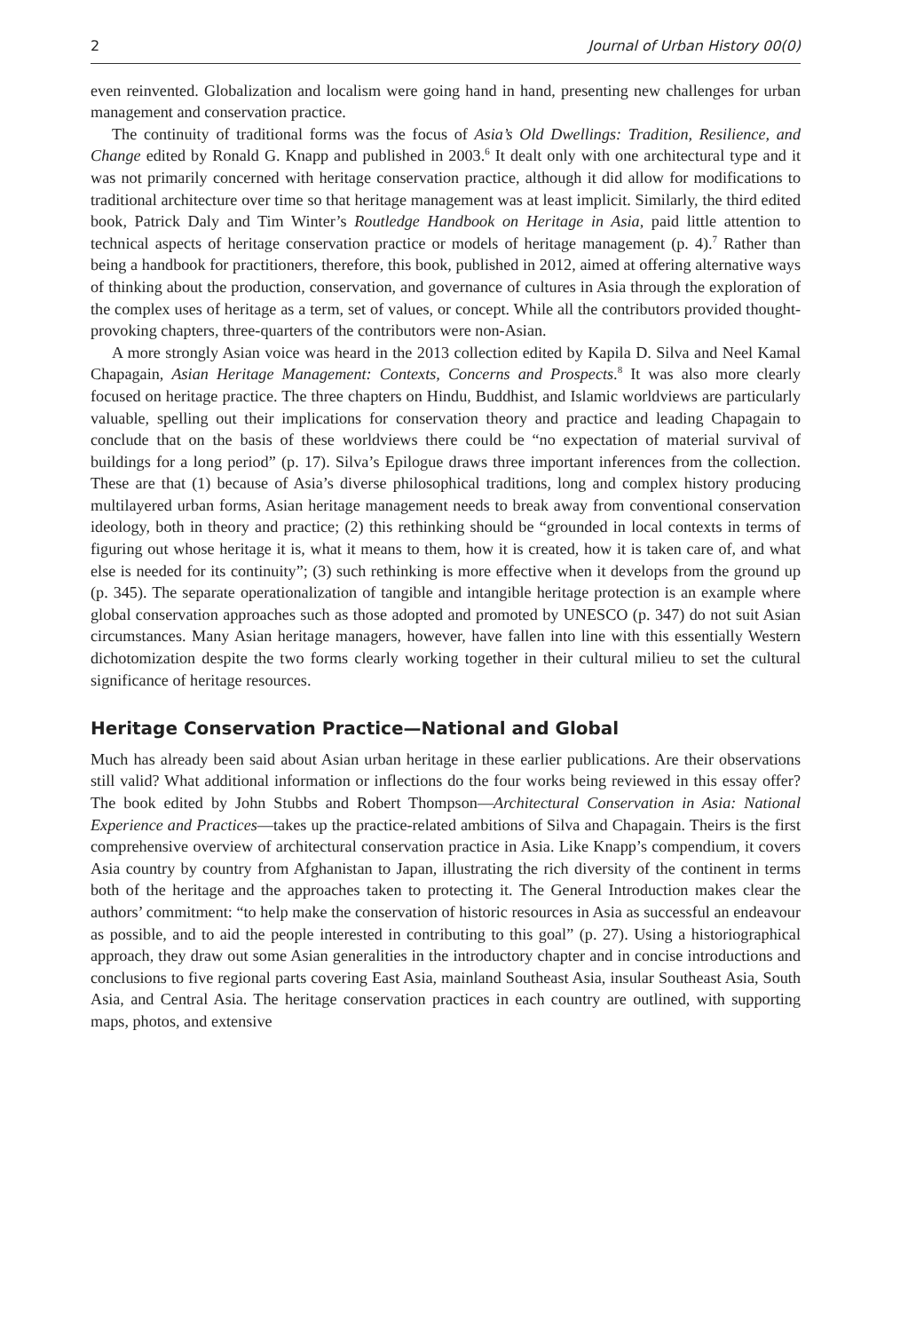2 Journal of Urban History 00(0)
even reinvented. Globalization and localism were going hand in hand, presenting new challenges for urban management and conservation practice.
The continuity of traditional forms was the focus of Asia’s Old Dwellings: Tradition, Resilience, and Change edited by Ronald G. Knapp and published in 2003.<sup>6</sup> It dealt only with one architectural type and it was not primarily concerned with heritage conservation practice, although it did allow for modifications to traditional architecture over time so that heritage management was at least implicit. Similarly, the third edited book, Patrick Daly and Tim Winter’s Routledge Handbook on Heritage in Asia, paid little attention to technical aspects of heritage conservation practice or models of heritage management (p. 4).<sup>7</sup> Rather than being a handbook for practitioners, therefore, this book, published in 2012, aimed at offering alternative ways of thinking about the production, conservation, and governance of cultures in Asia through the exploration of the complex uses of heritage as a term, set of values, or concept. While all the contributors provided thought-provoking chapters, three-quarters of the contributors were non-Asian.
A more strongly Asian voice was heard in the 2013 collection edited by Kapila D. Silva and Neel Kamal Chapagain, Asian Heritage Management: Contexts, Concerns and Prospects.<sup>8</sup> It was also more clearly focused on heritage practice. The three chapters on Hindu, Buddhist, and Islamic worldviews are particularly valuable, spelling out their implications for conservation theory and practice and leading Chapagain to conclude that on the basis of these worldviews there could be “no expectation of material survival of buildings for a long period” (p. 17). Silva’s Epilogue draws three important inferences from the collection. These are that (1) because of Asia’s diverse philosophical traditions, long and complex history producing multilayered urban forms, Asian heritage management needs to break away from conventional conservation ideology, both in theory and practice; (2) this rethinking should be “grounded in local contexts in terms of figuring out whose heritage it is, what it means to them, how it is created, how it is taken care of, and what else is needed for its continuity”; (3) such rethinking is more effective when it develops from the ground up (p. 345). The separate operationalization of tangible and intangible heritage protection is an example where global conservation approaches such as those adopted and promoted by UNESCO (p. 347) do not suit Asian circumstances. Many Asian heritage managers, however, have fallen into line with this essentially Western dichotomization despite the two forms clearly working together in their cultural milieu to set the cultural significance of heritage resources.
Heritage Conservation Practice—National and Global
Much has already been said about Asian urban heritage in these earlier publications. Are their observations still valid? What additional information or inflections do the four works being reviewed in this essay offer? The book edited by John Stubbs and Robert Thompson—Architectural Conservation in Asia: National Experience and Practices—takes up the practice-related ambitions of Silva and Chapagain. Theirs is the first comprehensive overview of architectural conservation practice in Asia. Like Knapp’s compendium, it covers Asia country by country from Afghanistan to Japan, illustrating the rich diversity of the continent in terms both of the heritage and the approaches taken to protecting it. The General Introduction makes clear the authors’ commitment: “to help make the conservation of historic resources in Asia as successful an endeavour as possible, and to aid the people interested in contributing to this goal” (p. 27). Using a historiographical approach, they draw out some Asian generalities in the introductory chapter and in concise introductions and conclusions to five regional parts covering East Asia, mainland Southeast Asia, insular Southeast Asia, South Asia, and Central Asia. The heritage conservation practices in each country are outlined, with supporting maps, photos, and extensive